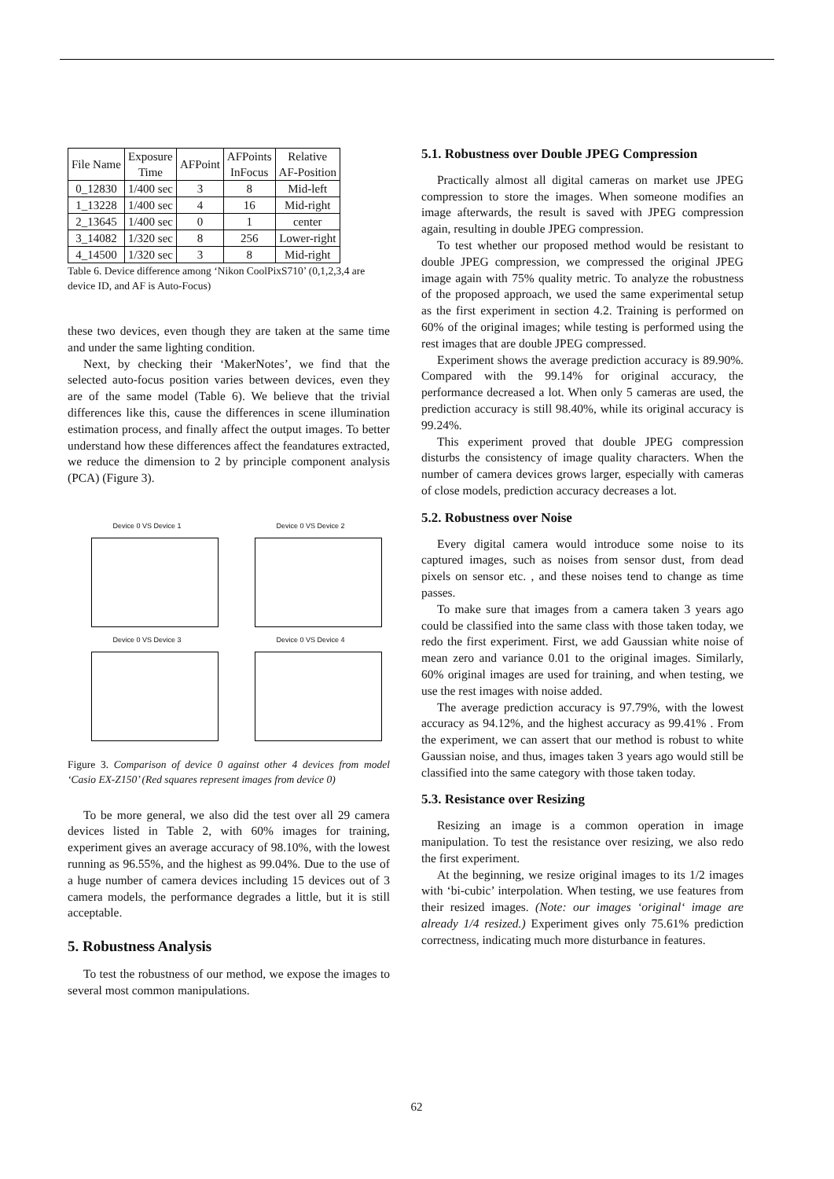| File Name | Exposure Time | AFPoint | AFPoints InFocus | Relative AF-Position |
| --- | --- | --- | --- | --- |
| 0_12830 | 1/400 sec | 3 | 8 | Mid-left |
| 1_13228 | 1/400 sec | 4 | 16 | Mid-right |
| 2_13645 | 1/400 sec | 0 | 1 | center |
| 3_14082 | 1/320 sec | 8 | 256 | Lower-right |
| 4_14500 | 1/320 sec | 3 | 8 | Mid-right |
Table 6. Device difference among ‘Nikon CoolPixS710’ (0,1,2,3,4 are device ID, and AF is Auto-Focus)
these two devices, even though they are taken at the same time and under the same lighting condition.
Next, by checking their ‘MakerNotes’, we find that the selected auto-focus position varies between devices, even they are of the same model (Table 6). We believe that the trivial differences like this, cause the differences in scene illumination estimation process, and finally affect the output images. To better understand how these differences affect the feandatures extracted, we reduce the dimension to 2 by principle component analysis (PCA) (Figure 3).
Device 0 VS Device 1
Device 0 VS Device 2
Device 0 VS Device 3
Device 0 VS Device 4
Figure 3. Comparison of device 0 against other 4 devices from model ‘Casio EX-Z150’ (Red squares represent images from device 0)
To be more general, we also did the test over all 29 camera devices listed in Table 2, with 60% images for training, experiment gives an average accuracy of 98.10%, with the lowest running as 96.55%, and the highest as 99.04%. Due to the use of a huge number of camera devices including 15 devices out of 3 camera models, the performance degrades a little, but it is still acceptable.
5. Robustness Analysis
To test the robustness of our method, we expose the images to several most common manipulations.
5.1. Robustness over Double JPEG Compression
Practically almost all digital cameras on market use JPEG compression to store the images. When someone modifies an image afterwards, the result is saved with JPEG compression again, resulting in double JPEG compression.
To test whether our proposed method would be resistant to double JPEG compression, we compressed the original JPEG image again with 75% quality metric. To analyze the robustness of the proposed approach, we used the same experimental setup as the first experiment in section 4.2. Training is performed on 60% of the original images; while testing is performed using the rest images that are double JPEG compressed.
Experiment shows the average prediction accuracy is 89.90%. Compared with the 99.14% for original accuracy, the performance decreased a lot. When only 5 cameras are used, the prediction accuracy is still 98.40%, while its original accuracy is 99.24%.
This experiment proved that double JPEG compression disturbs the consistency of image quality characters. When the number of camera devices grows larger, especially with cameras of close models, prediction accuracy decreases a lot.
5.2. Robustness over Noise
Every digital camera would introduce some noise to its captured images, such as noises from sensor dust, from dead pixels on sensor etc. , and these noises tend to change as time passes.
To make sure that images from a camera taken 3 years ago could be classified into the same class with those taken today, we redo the first experiment. First, we add Gaussian white noise of mean zero and variance 0.01 to the original images. Similarly, 60% original images are used for training, and when testing, we use the rest images with noise added.
The average prediction accuracy is 97.79%, with the lowest accuracy as 94.12%, and the highest accuracy as 99.41% . From the experiment, we can assert that our method is robust to white Gaussian noise, and thus, images taken 3 years ago would still be classified into the same category with those taken today.
5.3. Resistance over Resizing
Resizing an image is a common operation in image manipulation. To test the resistance over resizing, we also redo the first experiment.
At the beginning, we resize original images to its 1/2 images with ‘bi-cubic’ interpolation. When testing, we use features from their resized images. (Note: our images ‘original‘ image are already 1/4 resized.) Experiment gives only 75.61% prediction correctness, indicating much more disturbance in features.
62